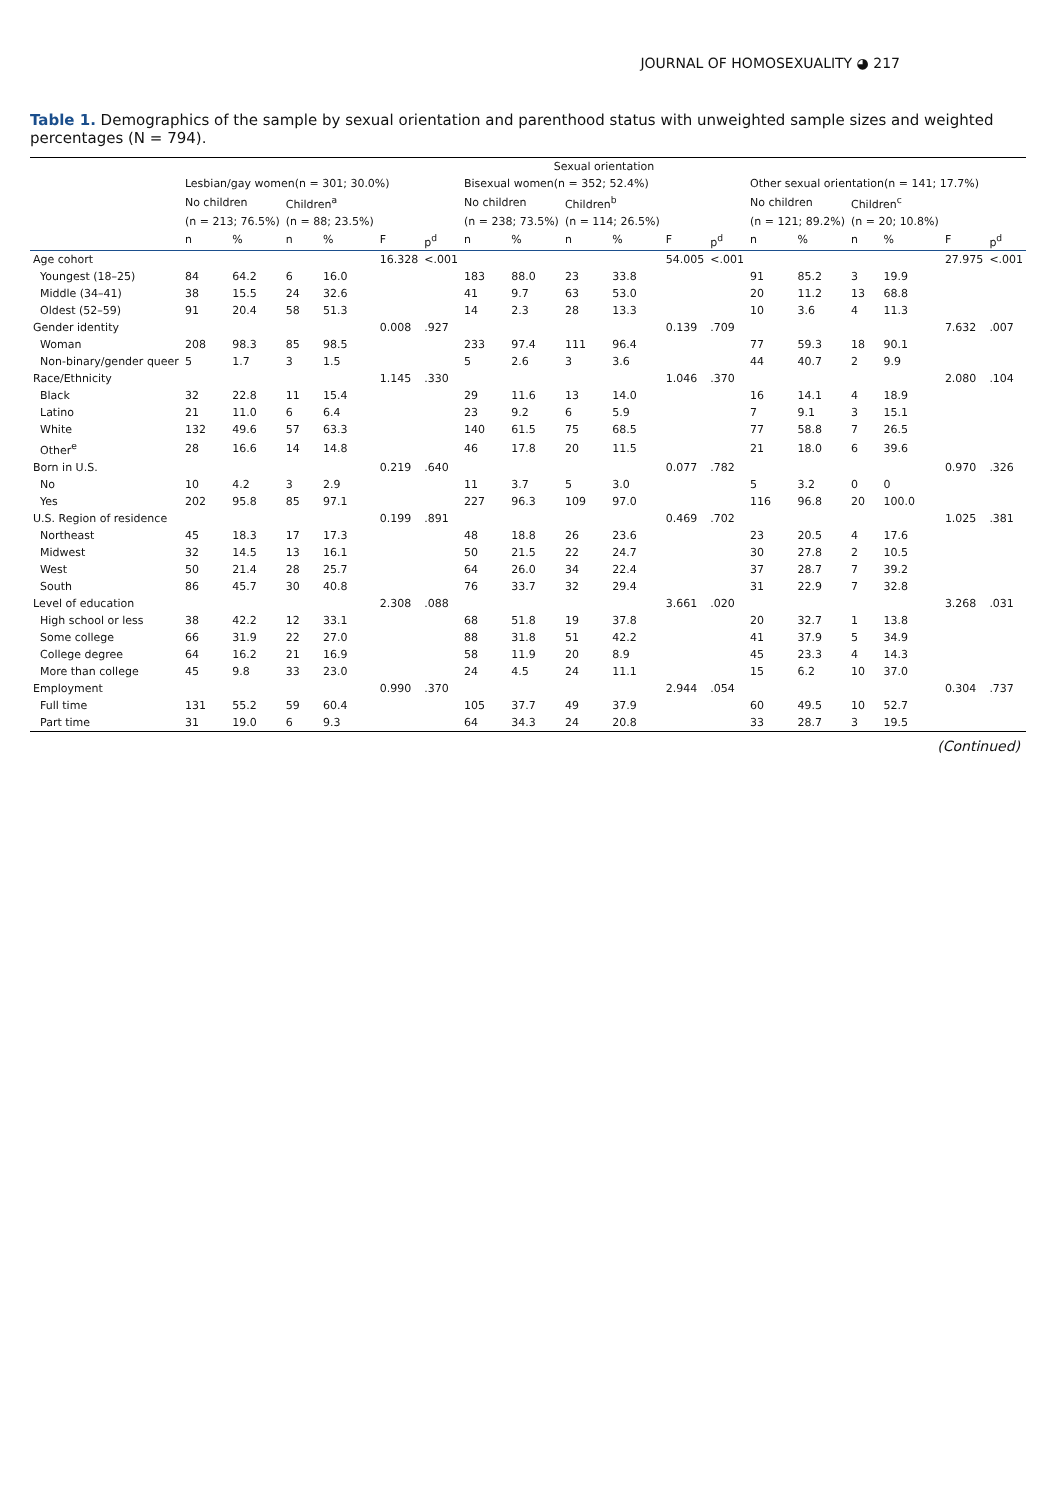JOURNAL OF HOMOSEXUALITY ◕ 217
Table 1. Demographics of the sample by sexual orientation and parenthood status with unweighted sample sizes and weighted percentages (N = 794).
| | Sexual orientation | | | | | | | | | | | | | | | | | |
| --- | --- | --- | --- | --- | --- | --- | --- | --- | --- | --- | --- | --- | --- | --- | --- | --- | --- | --- |
| | Lesbian/gay women(n = 301; 30.0%) | | | | | | Bisexual women(n = 352; 52.4%) | | | | | | Other sexual orientation(n = 141; 17.7%) | | | | | |
| | No children | | Children<sup>a</sup> | | | | No children | | Children<sup>b</sup> | | | | No children | | Children<sup>c</sup> | | | |
| | (n = 213; 76.5%) | | (n = 88; 23.5%) | | | | (n = 238; 73.5%) | | (n = 114; 26.5%) | | | | (n = 121; 89.2%) | | (n = 20; 10.8%) | | | |
| | n | % | n | % | F | p<sup>d</sup> | n | % | n | % | F | p<sup>d</sup> | n | % | n | % | F | p<sup>d</sup> |
| Age cohort | | | | | 16.328 | <.001 | | | | | 54.005 | <.001 | | | | | 27.975 | <.001 |
| Youngest (18–25) | 84 | 64.2 | 6 | 16.0 | | | 183 | 88.0 | 23 | 33.8 | | | 91 | 85.2 | 3 | 19.9 | | |
| Middle (34–41) | 38 | 15.5 | 24 | 32.6 | | | 41 | 9.7 | 63 | 53.0 | | | 20 | 11.2 | 13 | 68.8 | | |
| Oldest (52–59) | 91 | 20.4 | 58 | 51.3 | | | 14 | 2.3 | 28 | 13.3 | | | 10 | 3.6 | 4 | 11.3 | | |
| Gender identity | | | | | 0.008 | .927 | | | | | 0.139 | .709 | | | | | 7.632 | .007 |
| Woman | 208 | 98.3 | 85 | 98.5 | | | 233 | 97.4 | 111 | 96.4 | | | 77 | 59.3 | 18 | 90.1 | | |
| Non-binary/gender queer | 5 | 1.7 | 3 | 1.5 | | | 5 | 2.6 | 3 | 3.6 | | | 44 | 40.7 | 2 | 9.9 | | |
| Race/Ethnicity | | | | | 1.145 | .330 | | | | | 1.046 | .370 | | | | | 2.080 | .104 |
| Black | 32 | 22.8 | 11 | 15.4 | | | 29 | 11.6 | 13 | 14.0 | | | 16 | 14.1 | 4 | 18.9 | | |
| Latino | 21 | 11.0 | 6 | 6.4 | | | 23 | 9.2 | 6 | 5.9 | | | 7 | 9.1 | 3 | 15.1 | | |
| White | 132 | 49.6 | 57 | 63.3 | | | 140 | 61.5 | 75 | 68.5 | | | 77 | 58.8 | 7 | 26.5 | | |
| Other<sup>e</sup> | 28 | 16.6 | 14 | 14.8 | | | 46 | 17.8 | 20 | 11.5 | | | 21 | 18.0 | 6 | 39.6 | | |
| Born in U.S. | | | | | 0.219 | .640 | | | | | 0.077 | .782 | | | | | 0.970 | .326 |
| No | 10 | 4.2 | 3 | 2.9 | | | 11 | 3.7 | 5 | 3.0 | | | 5 | 3.2 | 0 | 0 | | |
| Yes | 202 | 95.8 | 85 | 97.1 | | | 227 | 96.3 | 109 | 97.0 | | | 116 | 96.8 | 20 | 100.0 | | |
| U.S. Region of residence | | | | | 0.199 | .891 | | | | | 0.469 | .702 | | | | | 1.025 | .381 |
| Northeast | 45 | 18.3 | 17 | 17.3 | | | 48 | 18.8 | 26 | 23.6 | | | 23 | 20.5 | 4 | 17.6 | | |
| Midwest | 32 | 14.5 | 13 | 16.1 | | | 50 | 21.5 | 22 | 24.7 | | | 30 | 27.8 | 2 | 10.5 | | |
| West | 50 | 21.4 | 28 | 25.7 | | | 64 | 26.0 | 34 | 22.4 | | | 37 | 28.7 | 7 | 39.2 | | |
| South | 86 | 45.7 | 30 | 40.8 | | | 76 | 33.7 | 32 | 29.4 | | | 31 | 22.9 | 7 | 32.8 | | |
| Level of education | | | | | 2.308 | .088 | | | | | 3.661 | .020 | | | | | 3.268 | .031 |
| High school or less | 38 | 42.2 | 12 | 33.1 | | | 68 | 51.8 | 19 | 37.8 | | | 20 | 32.7 | 1 | 13.8 | | |
| Some college | 66 | 31.9 | 22 | 27.0 | | | 88 | 31.8 | 51 | 42.2 | | | 41 | 37.9 | 5 | 34.9 | | |
| College degree | 64 | 16.2 | 21 | 16.9 | | | 58 | 11.9 | 20 | 8.9 | | | 45 | 23.3 | 4 | 14.3 | | |
| More than college | 45 | 9.8 | 33 | 23.0 | | | 24 | 4.5 | 24 | 11.1 | | | 15 | 6.2 | 10 | 37.0 | | |
| Employment | | | | | 0.990 | .370 | | | | | 2.944 | .054 | | | | | 0.304 | .737 |
| Full time | 131 | 55.2 | 59 | 60.4 | | | 105 | 37.7 | 49 | 37.9 | | | 60 | 49.5 | 10 | 52.7 | | |
| Part time | 31 | 19.0 | 6 | 9.3 | | | 64 | 34.3 | 24 | 20.8 | | | 33 | 28.7 | 3 | 19.5 | | |
(Continued)